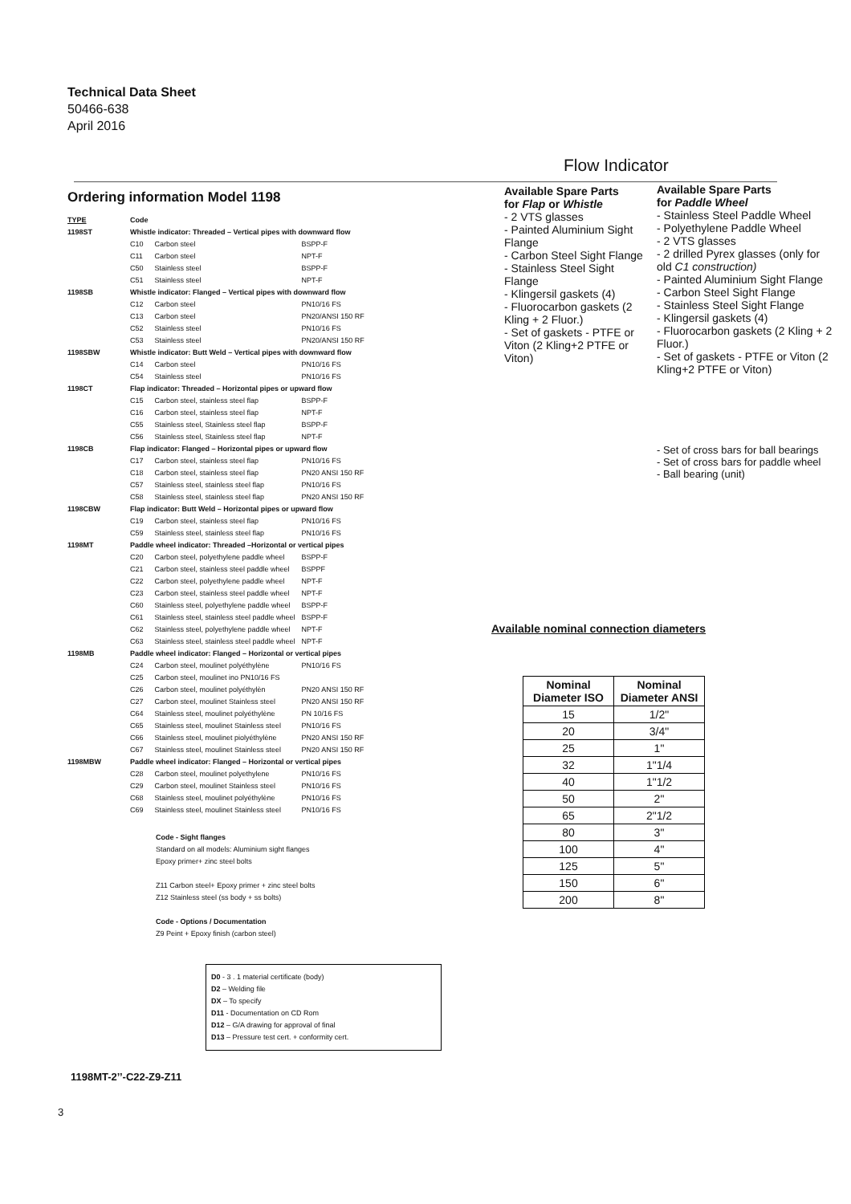Technical Data Sheet
50466-638
April 2016
Flow Indicator
Ordering information Model 1198
| TYPE | Code | | |
| 1198ST | Whistle indicator: Threaded – Vertical pipes with downward flow | | |
| | C10 | Carbon steel | BSPP-F |
| | C11 | Carbon steel | NPT-F |
| | C50 | Stainless steel | BSPP-F |
| | C51 | Stainless steel | NPT-F |
| 1198SB | Whistle indicator: Flanged – Vertical pipes with downward flow | | |
| | C12 | Carbon steel | PN10/16 FS |
| | C13 | Carbon steel | PN20/ANSI 150 RF |
| | C52 | Stainless steel | PN10/16 FS |
| | C53 | Stainless steel | PN20/ANSI 150 RF |
| 1198SBW | Whistle indicator: Butt Weld – Vertical pipes with downward flow | | |
| | C14 | Carbon steel | PN10/16 FS |
| | C54 | Stainless steel | PN10/16 FS |
| 1198CT | Flap indicator: Threaded – Horizontal pipes or upward flow | | |
| | C15 | Carbon steel, stainless steel flap | BSPP-F |
| | C16 | Carbon steel, stainless steel flap | NPT-F |
| | C55 | Stainless steel, Stainless steel flap | BSPP-F |
| | C56 | Stainless steel, Stainless steel flap | NPT-F |
| 1198CB | Flap indicator: Flanged – Horizontal pipes or upward flow | | |
| | C17 | Carbon steel, stainless steel flap | PN10/16 FS |
| | C18 | Carbon steel, stainless steel flap | PN20 ANSI 150 RF |
| | C57 | Stainless steel, stainless steel flap | PN10/16 FS |
| | C58 | Stainless steel, stainless steel flap | PN20 ANSI 150 RF |
| 1198CBW | Flap indicator: Butt Weld – Horizontal pipes or upward flow | | |
| | C19 | Carbon steel, stainless steel flap | PN10/16 FS |
| | C59 | Stainless steel, stainless steel flap | PN10/16 FS |
| 1198MT | Paddle wheel indicator: Threaded –Horizontal or vertical pipes | | |
| | C20 | Carbon steel, polyethylene paddle wheel | BSPP-F |
| | C21 | Carbon steel, stainless steel paddle wheel | BSPPF |
| | C22 | Carbon steel, polyethylene paddle wheel | NPT-F |
| | C23 | Carbon steel, stainless steel paddle wheel | NPT-F |
| | C60 | Stainless steel, polyethylene paddle wheel | BSPP-F |
| | C61 | Stainless steel, stainless steel paddle wheel | BSPP-F |
| | C62 | Stainless steel, polyethylene paddle wheel | NPT-F |
| | C63 | Stainless steel, stainless steel paddle wheel | NPT-F |
| 1198MB | Paddle wheel indicator: Flanged – Horizontal or vertical pipes | | |
| | C24 | Carbon steel, moulinet polyéthylène | PN10/16 FS |
| | C25 | Carbon steel, moulinet ino PN10/16 FS | |
| | C26 | Carbon steel, moulinet polyéthylèn | PN20 ANSI 150 RF |
| | C27 | Carbon steel, moulinet Stainless steel | PN20 ANSI 150 RF |
| | C64 | Stainless steel, moulinet polyéthylène | PN 10/16 FS |
| | C65 | Stainless steel, moulinet Stainless steel | PN10/16 FS |
| | C66 | Stainless steel, moulinet piolyéthylène | PN20 ANSI 150 RF |
| | C67 | Stainless steel, moulinet Stainless steel | PN20 ANSI 150 RF |
| 1198MBW | Paddle wheel indicator: Flanged – Horizontal or vertical pipes | | |
| | C28 | Carbon steel, moulinet polyethylene | PN10/16 FS |
| | C29 | Carbon steel, moulinet Stainless steel | PN10/16 FS |
| | C68 | Stainless steel, moulinet polyéthylène | PN10/16 FS |
| | C69 | Stainless steel, moulinet Stainless steel | PN10/16 FS |
Code - Sight flanges
Standard on all models: Aluminium sight flanges
Epoxy primer+ zinc steel bolts
Z11 Carbon steel+ Epoxy primer + zinc steel bolts
Z12 Stainless steel (ss body + ss bolts)
Code - Options / Documentation
Z9 Peint + Epoxy finish (carbon steel)
D0 - 3 . 1 material certificate (body)
D2 – Welding file
DX – To specify
D11 - Documentation on CD Rom
D12 – G/A drawing for approval of final
D13 – Pressure test cert. + conformity cert.
Available Spare Parts
for Flap or Whistle
- 2 VTS glasses
- Painted Aluminium Sight Flange
- Carbon Steel Sight Flange
- Stainless Steel Sight Flange
- Klingersil gaskets (4)
- Fluorocarbon gaskets (2 Kling + 2 Fluor.)
- Set of gaskets - PTFE or Viton (2 Kling+2 PTFE or Viton)
Available Spare Parts
for Paddle Wheel
- Stainless Steel Paddle Wheel
- Polyethylene Paddle Wheel
- 2 VTS glasses
- 2 drilled Pyrex glasses (only for old C1 construction)
- Painted Aluminium Sight Flange
- Carbon Steel Sight Flange
- Stainless Steel Sight Flange
- Klingersil gaskets (4)
- Fluorocarbon gaskets (2 Kling + 2 Fluor.)
- Set of gaskets - PTFE or Viton (2 Kling+2 PTFE or Viton)
- Set of cross bars for ball bearings
- Set of cross bars for paddle wheel
- Ball bearing (unit)
Available nominal connection diameters
| Nominal Diameter ISO | Nominal Diameter ANSI |
| --- | --- |
| 15 | 1/2" |
| 20 | 3/4" |
| 25 | 1" |
| 32 | 1"1/4 |
| 40 | 1"1/2 |
| 50 | 2" |
| 65 | 2"1/2 |
| 80 | 3" |
| 100 | 4" |
| 125 | 5" |
| 150 | 6" |
| 200 | 8" |
1198MT-2’’-C22-Z9-Z11
3